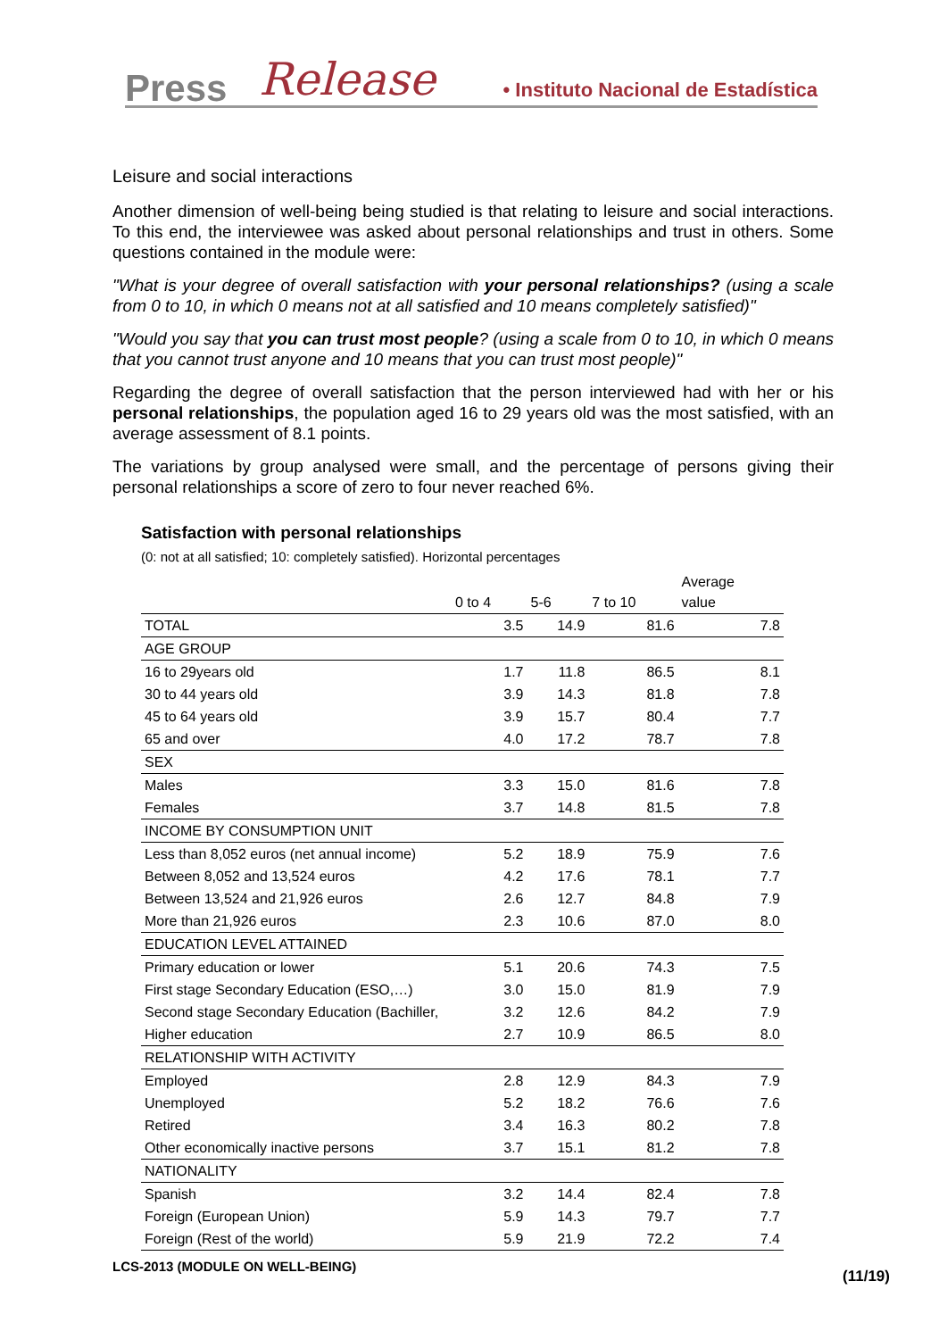Press Release • Instituto Nacional de Estadística
Leisure and social interactions
Another dimension of well-being being studied is that relating to leisure and social interactions. To this end, the interviewee was asked about personal relationships and trust in others. Some questions contained in the module were:
"What is your degree of overall satisfaction with your personal relationships? (using a scale from 0 to 10, in which 0 means not at all satisfied and 10 means completely satisfied)"
"Would you say that you can trust most people? (using a scale from 0 to 10, in which 0 means that you cannot trust anyone and 10 means that you can trust most people)"
Regarding the degree of overall satisfaction that the person interviewed had with her or his personal relationships, the population aged 16 to 29 years old was the most satisfied, with an average assessment of 8.1 points.
The variations by group analysed were small, and the percentage of persons giving their personal relationships a score of zero to four never reached 6%.
Satisfaction with personal relationships
(0: not at all satisfied; 10: completely satisfied). Horizontal percentages
| | 0 to 4 | 5-6 | 7 to 10 | Average value |
| --- | --- | --- | --- | --- |
| TOTAL | 3.5 | 14.9 | 81.6 | 7.8 |
| AGE GROUP | | | | |
| 16 to 29years old | 1.7 | 11.8 | 86.5 | 8.1 |
| 30 to 44 years old | 3.9 | 14.3 | 81.8 | 7.8 |
| 45 to 64 years old | 3.9 | 15.7 | 80.4 | 7.7 |
| 65 and over | 4.0 | 17.2 | 78.7 | 7.8 |
| SEX | | | | |
| Males | 3.3 | 15.0 | 81.6 | 7.8 |
| Females | 3.7 | 14.8 | 81.5 | 7.8 |
| INCOME BY CONSUMPTION UNIT | | | | |
| Less than 8,052 euros (net annual income) | 5.2 | 18.9 | 75.9 | 7.6 |
| Between 8,052 and 13,524 euros | 4.2 | 17.6 | 78.1 | 7.7 |
| Between 13,524 and 21,926 euros | 2.6 | 12.7 | 84.8 | 7.9 |
| More than 21,926 euros | 2.3 | 10.6 | 87.0 | 8.0 |
| EDUCATION LEVEL ATTAINED | | | | |
| Primary education or lower | 5.1 | 20.6 | 74.3 | 7.5 |
| First stage Secondary Education (ESO,…) | 3.0 | 15.0 | 81.9 | 7.9 |
| Second stage Secondary Education (Bachiller, | 3.2 | 12.6 | 84.2 | 7.9 |
| Higher education | 2.7 | 10.9 | 86.5 | 8.0 |
| RELATIONSHIP WITH ACTIVITY | | | | |
| Employed | 2.8 | 12.9 | 84.3 | 7.9 |
| Unemployed | 5.2 | 18.2 | 76.6 | 7.6 |
| Retired | 3.4 | 16.3 | 80.2 | 7.8 |
| Other economically inactive persons | 3.7 | 15.1 | 81.2 | 7.8 |
| NATIONALITY | | | | |
| Spanish | 3.2 | 14.4 | 82.4 | 7.8 |
| Foreign (European Union) | 5.9 | 14.3 | 79.7 | 7.7 |
| Foreign (Rest of the world) | 5.9 | 21.9 | 72.2 | 7.4 |
LCS-2013 (MODULE ON WELL-BEING)
(11/19)